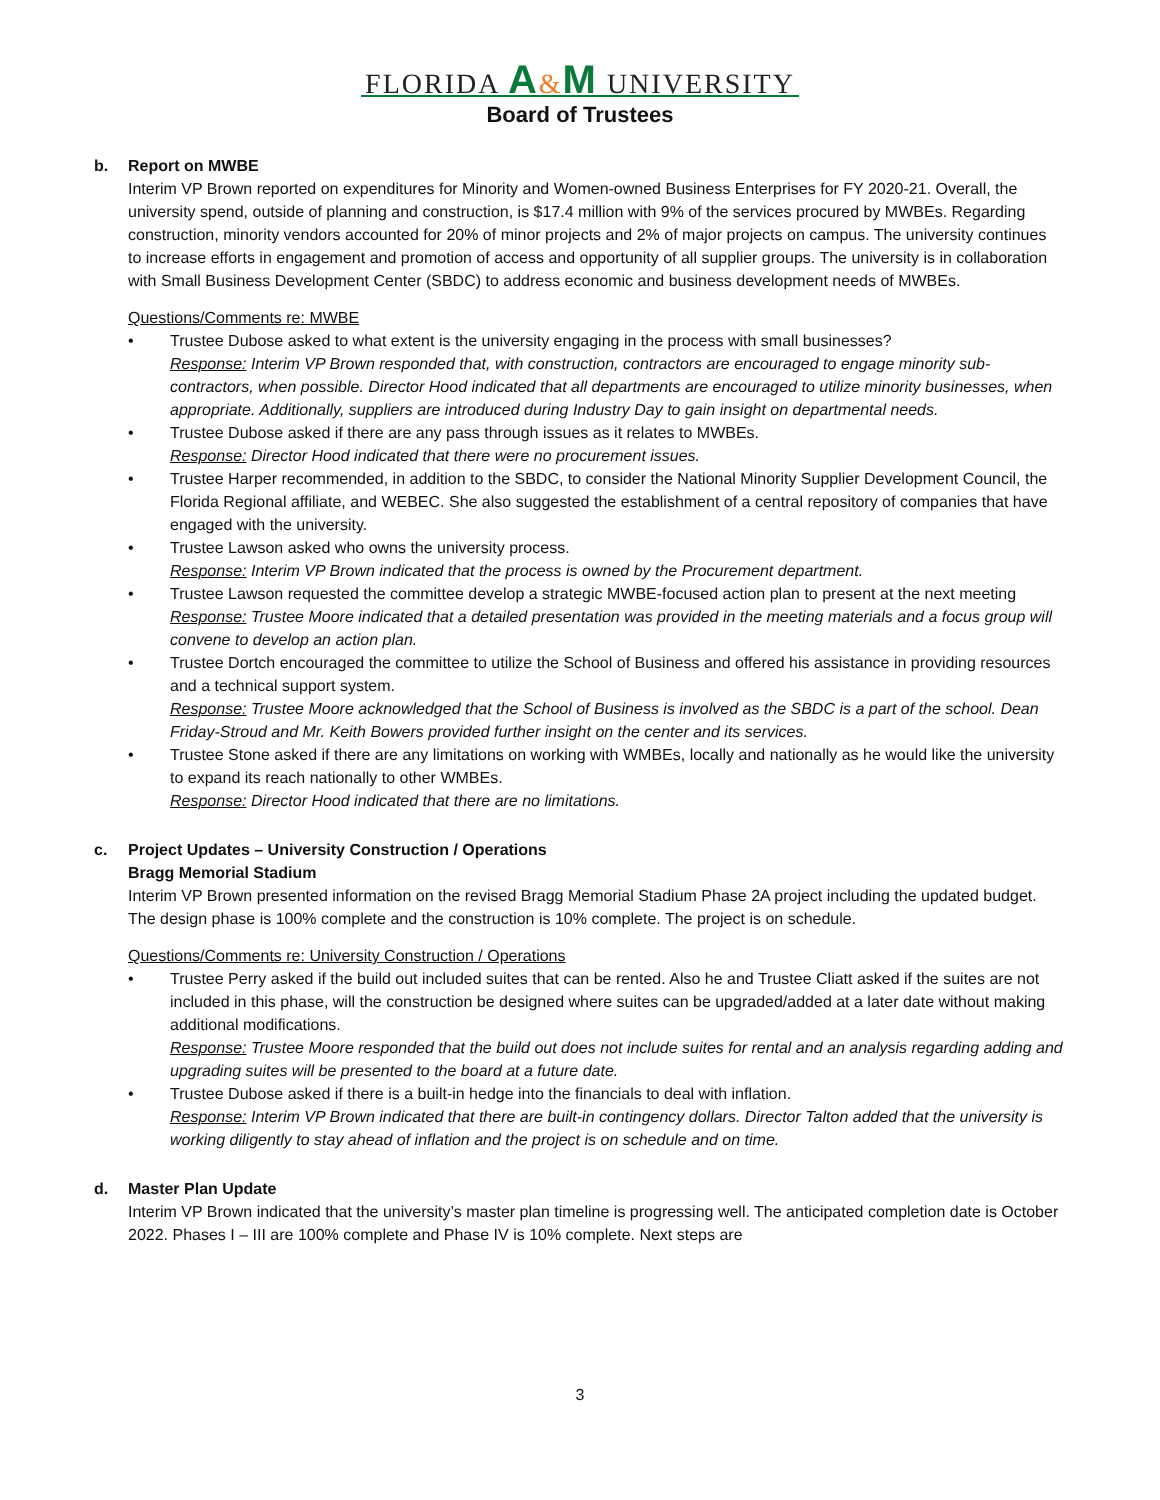FLORIDA A&M UNIVERSITY
Board of Trustees
b. Report on MWBE
Interim VP Brown reported on expenditures for Minority and Women-owned Business Enterprises for FY 2020-21. Overall, the university spend, outside of planning and construction, is $17.4 million with 9% of the services procured by MWBEs. Regarding construction, minority vendors accounted for 20% of minor projects and 2% of major projects on campus. The university continues to increase efforts in engagement and promotion of access and opportunity of all supplier groups. The university is in collaboration with Small Business Development Center (SBDC) to address economic and business development needs of MWBEs.
Questions/Comments re: MWBE
Trustee Dubose asked to what extent is the university engaging in the process with small businesses?
Response: Interim VP Brown responded that, with construction, contractors are encouraged to engage minority sub-contractors, when possible. Director Hood indicated that all departments are encouraged to utilize minority businesses, when appropriate. Additionally, suppliers are introduced during Industry Day to gain insight on departmental needs.
Trustee Dubose asked if there are any pass through issues as it relates to MWBEs.
Response: Director Hood indicated that there were no procurement issues.
Trustee Harper recommended, in addition to the SBDC, to consider the National Minority Supplier Development Council, the Florida Regional affiliate, and WEBEC. She also suggested the establishment of a central repository of companies that have engaged with the university.
Trustee Lawson asked who owns the university process.
Response: Interim VP Brown indicated that the process is owned by the Procurement department.
Trustee Lawson requested the committee develop a strategic MWBE-focused action plan to present at the next meeting
Response: Trustee Moore indicated that a detailed presentation was provided in the meeting materials and a focus group will convene to develop an action plan.
Trustee Dortch encouraged the committee to utilize the School of Business and offered his assistance in providing resources and a technical support system.
Response: Trustee Moore acknowledged that the School of Business is involved as the SBDC is a part of the school. Dean Friday-Stroud and Mr. Keith Bowers provided further insight on the center and its services.
Trustee Stone asked if there are any limitations on working with WMBEs, locally and nationally as he would like the university to expand its reach nationally to other WMBEs.
Response: Director Hood indicated that there are no limitations.
c. Project Updates – University Construction / Operations
Bragg Memorial Stadium
Interim VP Brown presented information on the revised Bragg Memorial Stadium Phase 2A project including the updated budget. The design phase is 100% complete and the construction is 10% complete. The project is on schedule.
Questions/Comments re: University Construction / Operations
Trustee Perry asked if the build out included suites that can be rented. Also he and Trustee Cliatt asked if the suites are not included in this phase, will the construction be designed where suites can be upgraded/added at a later date without making additional modifications.
Response: Trustee Moore responded that the build out does not include suites for rental and an analysis regarding adding and upgrading suites will be presented to the board at a future date.
Trustee Dubose asked if there is a built-in hedge into the financials to deal with inflation.
Response: Interim VP Brown indicated that there are built-in contingency dollars. Director Talton added that the university is working diligently to stay ahead of inflation and the project is on schedule and on time.
d. Master Plan Update
Interim VP Brown indicated that the university’s master plan timeline is progressing well. The anticipated completion date is October 2022. Phases I – III are 100% complete and Phase IV is 10% complete. Next steps are
3